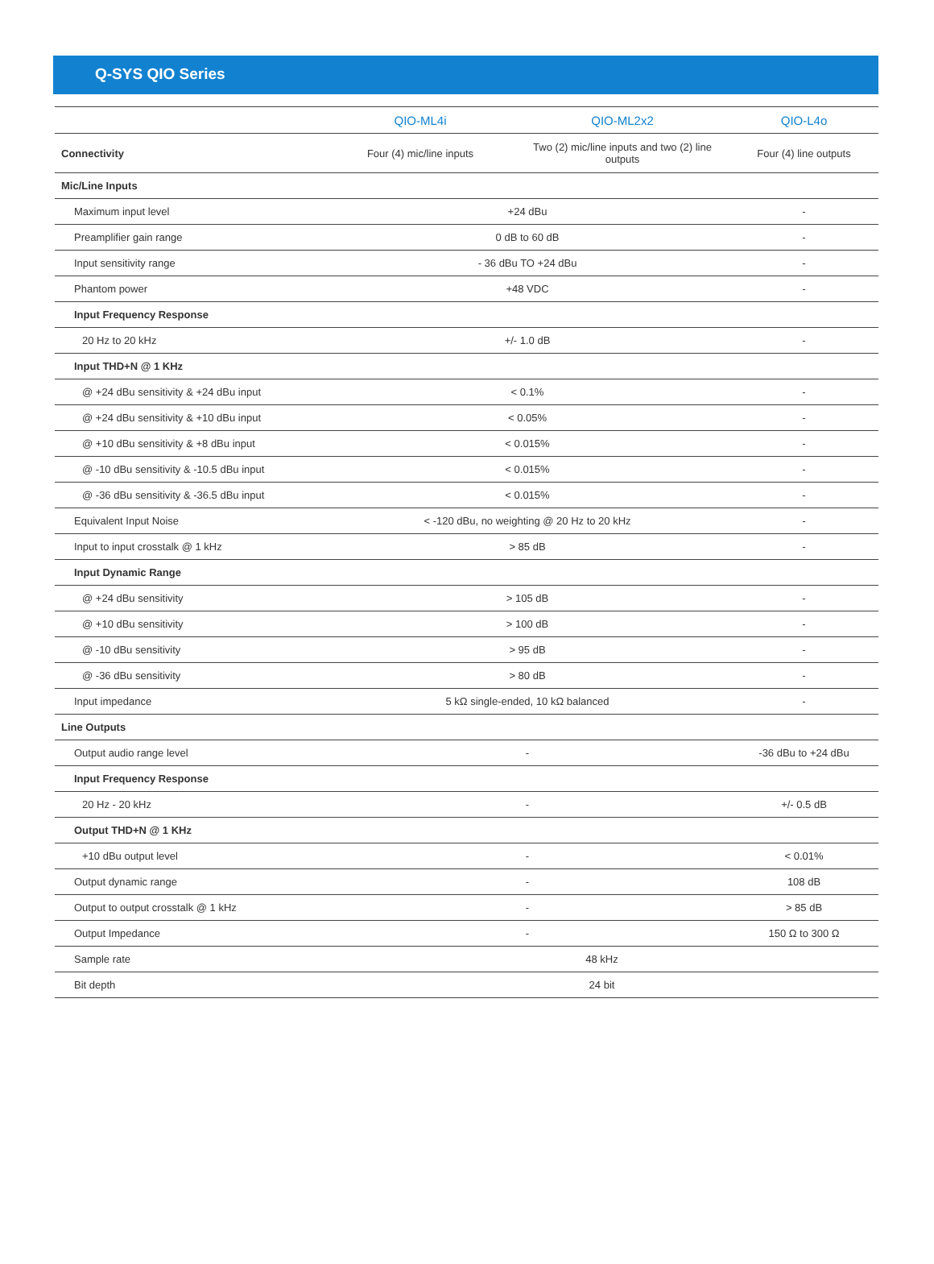Q-SYS QIO Series
| | QIO-ML4i | QIO-ML2x2 | QIO-L4o |
| --- | --- | --- | --- |
| Connectivity | Four (4) mic/line inputs | Two (2) mic/line inputs and two (2) line outputs | Four (4) line outputs |
| Mic/Line Inputs | | | |
| Maximum input level | +24 dBu | | - |
| Preamplifier gain range | 0 dB to 60 dB | | - |
| Input sensitivity range | - 36 dBu TO +24 dBu | | - |
| Phantom power | +48 VDC | | - |
| Input Frequency Response | | | |
| 20 Hz to 20 kHz | +/- 1.0 dB | | - |
| Input THD+N @ 1 KHz | | | |
| @ +24 dBu sensitivity & +24 dBu input | < 0.1% | | - |
| @ +24 dBu sensitivity & +10 dBu input | < 0.05% | | - |
| @ +10 dBu sensitivity & +8 dBu input | < 0.015% | | - |
| @ -10 dBu sensitivity & -10.5 dBu input | < 0.015% | | - |
| @ -36 dBu sensitivity & -36.5 dBu input | < 0.015% | | - |
| Equivalent Input Noise | < -120 dBu, no weighting @ 20 Hz to 20 kHz | | - |
| Input to input crosstalk @ 1 kHz | > 85 dB | | - |
| Input Dynamic Range | | | |
| @ +24 dBu sensitivity | > 105 dB | | - |
| @ +10 dBu sensitivity | > 100 dB | | - |
| @ -10 dBu sensitivity | > 95 dB | | - |
| @ -36 dBu sensitivity | > 80 dB | | - |
| Input impedance | 5 kΩ single-ended, 10 kΩ balanced | | - |
| Line Outputs | | | |
| Output audio range level | - | | -36 dBu to +24 dBu |
| Input Frequency Response | | | |
| 20 Hz - 20 kHz | - | | +/- 0.5 dB |
| Output THD+N @ 1 KHz | | | |
| +10 dBu output level | - | | < 0.01% |
| Output dynamic range | - | | 108 dB |
| Output to output crosstalk @ 1 kHz | - | | > 85 dB |
| Output Impedance | - | | 150 Ω to 300 Ω |
| Sample rate | 48 kHz | | |
| Bit depth | 24 bit | | |